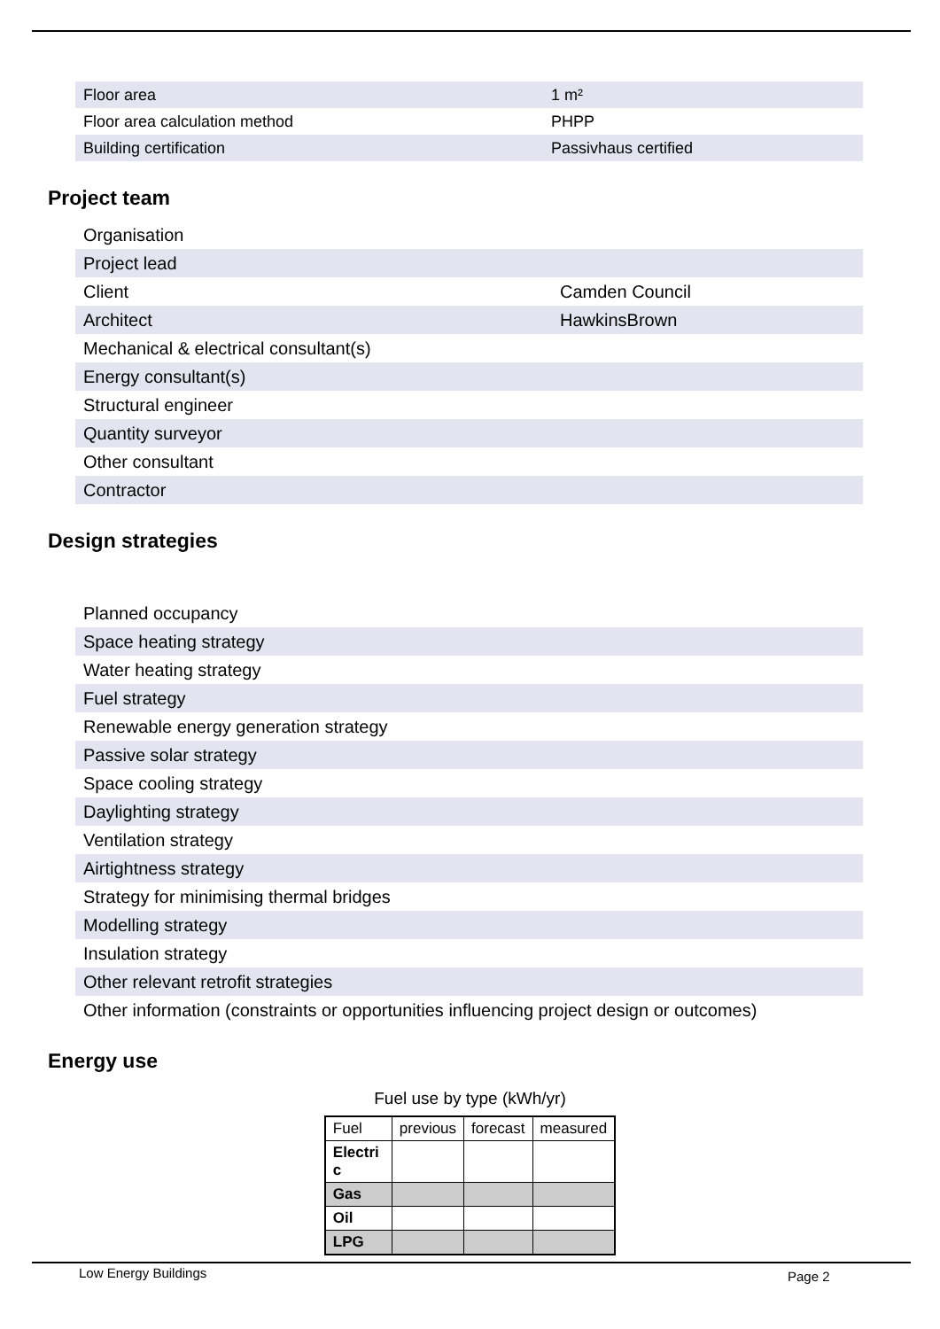| Floor area | 1 m² |
| Floor area calculation method | PHPP |
| Building certification | Passivhaus certified |
Project team
| Organisation | |
| Project lead | |
| Client | Camden Council |
| Architect | HawkinsBrown |
| Mechanical & electrical consultant(s) | |
| Energy consultant(s) | |
| Structural engineer | |
| Quantity surveyor | |
| Other consultant | |
| Contractor | |
Design strategies
| Planned occupancy |
| Space heating strategy |
| Water heating strategy |
| Fuel strategy |
| Renewable energy generation strategy |
| Passive solar strategy |
| Space cooling strategy |
| Daylighting strategy |
| Ventilation strategy |
| Airtightness strategy |
| Strategy for minimising thermal bridges |
| Modelling strategy |
| Insulation strategy |
| Other relevant retrofit strategies |
| Other information (constraints or opportunities influencing project design or outcomes) |
Energy use
Fuel use by type (kWh/yr)
| Fuel | previous | forecast | measured |
| --- | --- | --- | --- |
| Electri c | | | |
| Gas | | | |
| Oil | | | |
| LPG | | | |
Low Energy Buildings Page 2